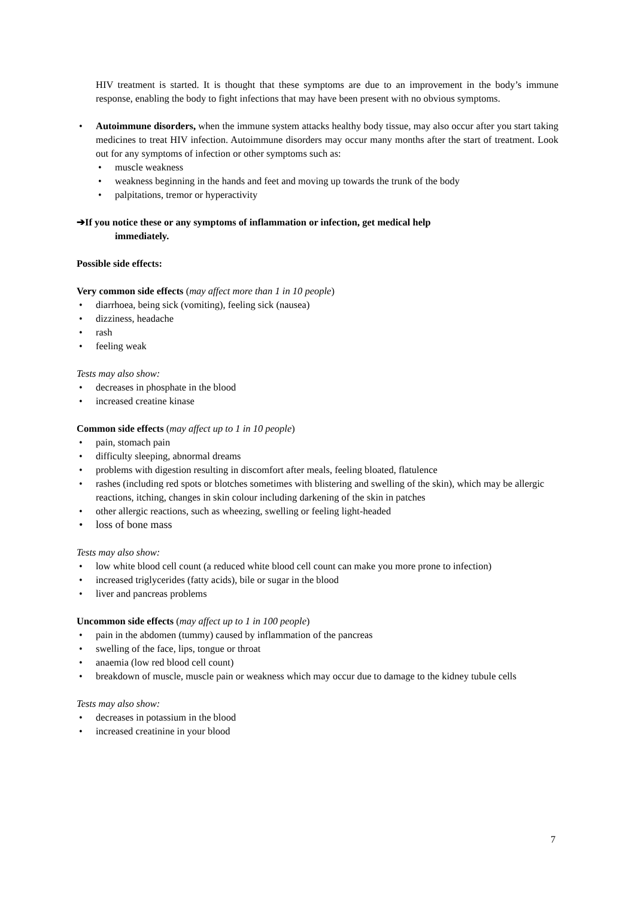HIV treatment is started. It is thought that these symptoms are due to an improvement in the body’s immune response, enabling the body to fight infections that may have been present with no obvious symptoms.
• Autoimmune disorders, when the immune system attacks healthy body tissue, may also occur after you start taking medicines to treat HIV infection. Autoimmune disorders may occur many months after the start of treatment. Look out for any symptoms of infection or other symptoms such as:
• muscle weakness
• weakness beginning in the hands and feet and moving up towards the trunk of the body
• palpitations, tremor or hyperactivity
➔If you notice these or any symptoms of inflammation or infection, get medical help
immediately.
Possible side effects:
Very common side effects (may affect more than 1 in 10 people)
• diarrhoea, being sick (vomiting), feeling sick (nausea)
• dizziness, headache
• rash
• feeling weak
Tests may also show:
• decreases in phosphate in the blood
• increased creatine kinase
Common side effects (may affect up to 1 in 10 people)
• pain, stomach pain
• difficulty sleeping, abnormal dreams
• problems with digestion resulting in discomfort after meals, feeling bloated, flatulence
• rashes (including red spots or blotches sometimes with blistering and swelling of the skin), which may be allergic reactions, itching, changes in skin colour including darkening of the skin in patches
• other allergic reactions, such as wheezing, swelling or feeling light-headed
• loss of bone mass
Tests may also show:
• low white blood cell count (a reduced white blood cell count can make you more prone to infection)
• increased triglycerides (fatty acids), bile or sugar in the blood
• liver and pancreas problems
Uncommon side effects (may affect up to 1 in 100 people)
• pain in the abdomen (tummy) caused by inflammation of the pancreas
• swelling of the face, lips, tongue or throat
• anaemia (low red blood cell count)
• breakdown of muscle, muscle pain or weakness which may occur due to damage to the kidney tubule cells
Tests may also show:
• decreases in potassium in the blood
• increased creatinine in your blood
7